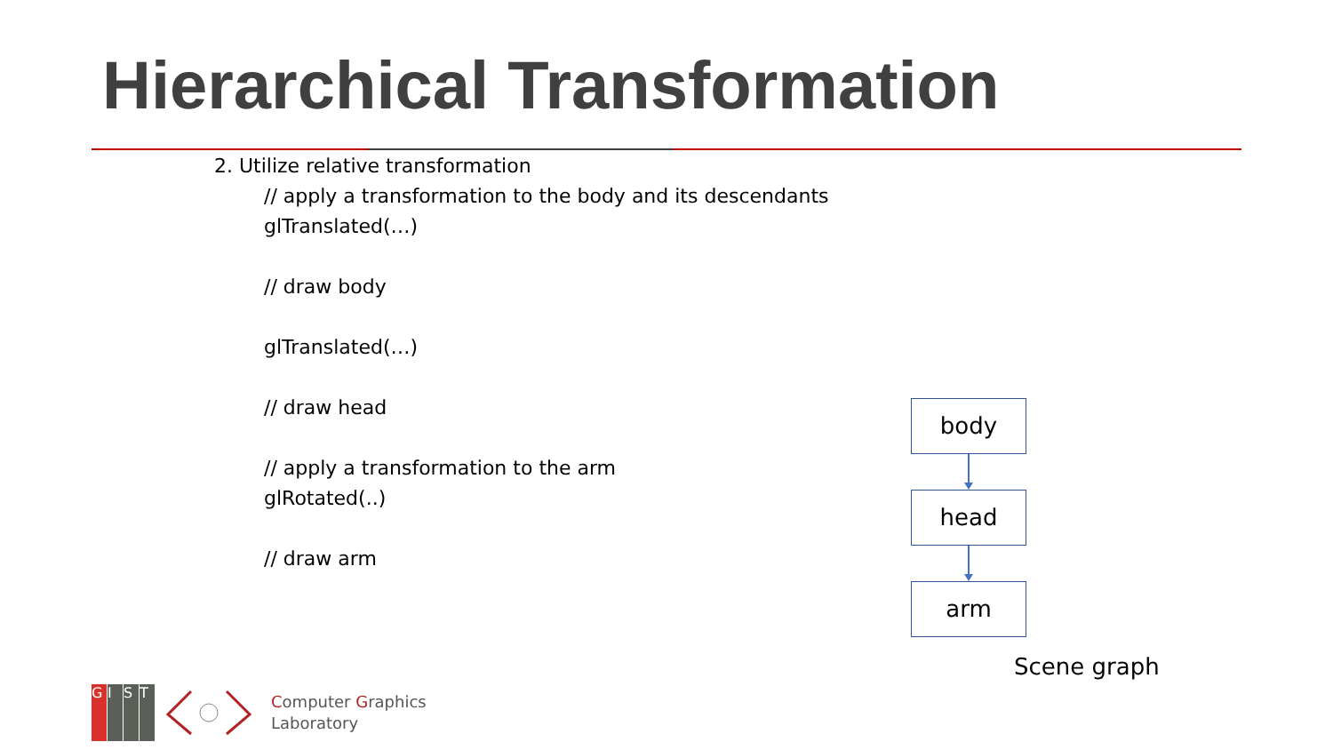Hierarchical Transformation
2. Utilize relative transformation
// apply a transformation to the body and its descendants
glTranslated(…)
// draw body
glTranslated(…)
// draw head
// apply a transformation to the arm
glRotated(..)
// draw arm
body
head
arm
Scene graph
GIST
Computer Graphics
Laboratory